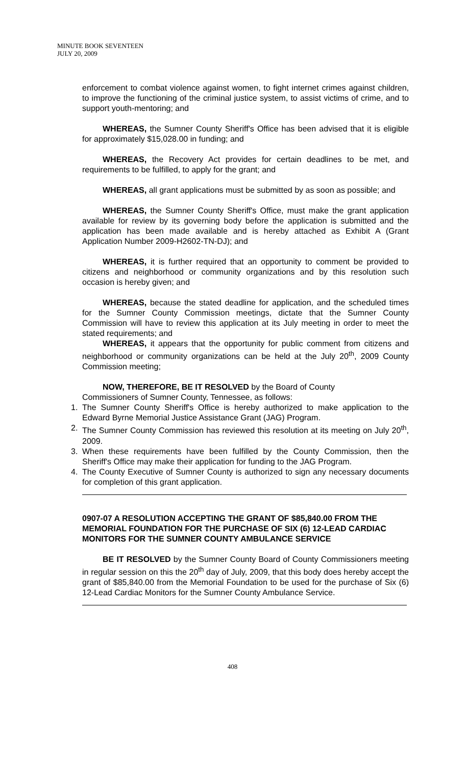MINUTE BOOK SEVENTEEN
JULY 20, 2009
enforcement to combat violence against women, to fight internet crimes against children, to improve the functioning of the criminal justice system, to assist victims of crime, and to support youth-mentoring; and
WHEREAS, the Sumner County Sheriff's Office has been advised that it is eligible for approximately $15,028.00 in funding; and
WHEREAS, the Recovery Act provides for certain deadlines to be met, and requirements to be fulfilled, to apply for the grant; and
WHEREAS, all grant applications must be submitted by as soon as possible; and
WHEREAS, the Sumner County Sheriff's Office, must make the grant application available for review by its governing body before the application is submitted and the application has been made available and is hereby attached as Exhibit A (Grant Application Number 2009-H2602-TN-DJ); and
WHEREAS, it is further required that an opportunity to comment be provided to citizens and neighborhood or community organizations and by this resolution such occasion is hereby given; and
WHEREAS, because the stated deadline for application, and the scheduled times for the Sumner County Commission meetings, dictate that the Sumner County Commission will have to review this application at its July meeting in order to meet the stated requirements; and
WHEREAS, it appears that the opportunity for public comment from citizens and neighborhood or community organizations can be held at the July 20<sup>th</sup>, 2009 County Commission meeting;
NOW, THEREFORE, BE IT RESOLVED by the Board of County
Commissioners of Sumner County, Tennessee, as follows:
1. The Sumner County Sheriff's Office is hereby authorized to make application to the Edward Byrne Memorial Justice Assistance Grant (JAG) Program.
2. The Sumner County Commission has reviewed this resolution at its meeting on July 20<sup>th</sup>, 2009.
3. When these requirements have been fulfilled by the County Commission, then the Sheriff's Office may make their application for funding to the JAG Program.
4. The County Executive of Sumner County is authorized to sign any necessary documents for completion of this grant application.
0907-07 A RESOLUTION ACCEPTING THE GRANT OF $85,840.00 FROM THE MEMORIAL FOUNDATION FOR THE PURCHASE OF SIX (6) 12-LEAD CARDIAC MONITORS FOR THE SUMNER COUNTY AMBULANCE SERVICE
BE IT RESOLVED by the Sumner County Board of County Commissioners meeting in regular session on this the 20<sup>th</sup> day of July, 2009, that this body does hereby accept the grant of $85,840.00 from the Memorial Foundation to be used for the purchase of Six (6) 12-Lead Cardiac Monitors for the Sumner County Ambulance Service.
408